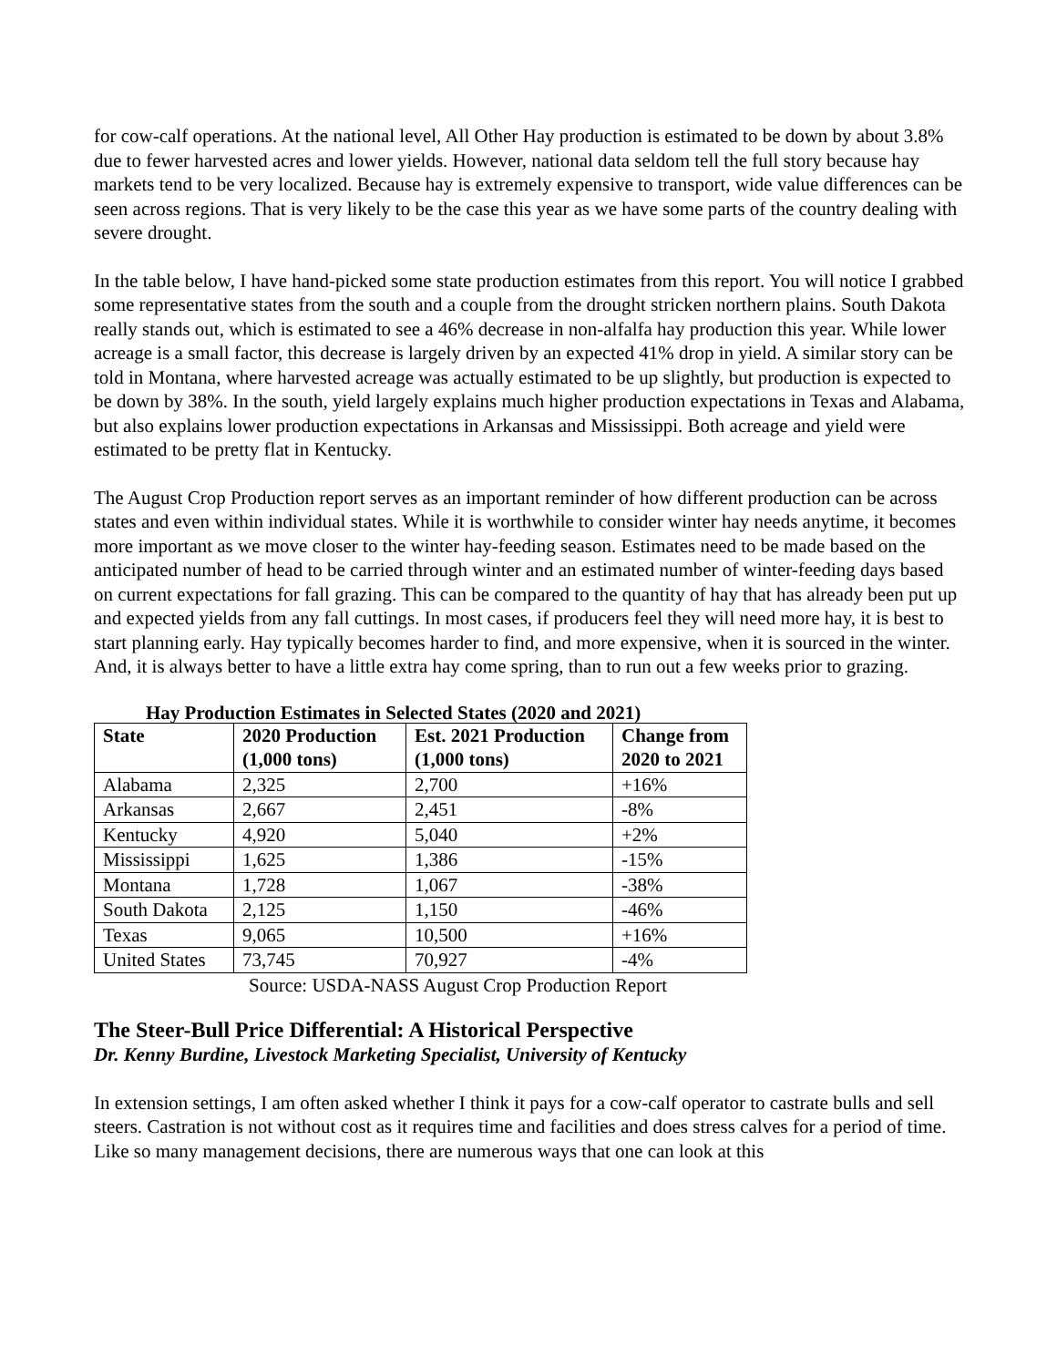for cow-calf operations. At the national level, All Other Hay production is estimated to be down by about 3.8% due to fewer harvested acres and lower yields. However, national data seldom tell the full story because hay markets tend to be very localized. Because hay is extremely expensive to transport, wide value differences can be seen across regions. That is very likely to be the case this year as we have some parts of the country dealing with severe drought.
In the table below, I have hand-picked some state production estimates from this report. You will notice I grabbed some representative states from the south and a couple from the drought stricken northern plains. South Dakota really stands out, which is estimated to see a 46% decrease in non-alfalfa hay production this year. While lower acreage is a small factor, this decrease is largely driven by an expected 41% drop in yield. A similar story can be told in Montana, where harvested acreage was actually estimated to be up slightly, but production is expected to be down by 38%. In the south, yield largely explains much higher production expectations in Texas and Alabama, but also explains lower production expectations in Arkansas and Mississippi. Both acreage and yield were estimated to be pretty flat in Kentucky.
The August Crop Production report serves as an important reminder of how different production can be across states and even within individual states. While it is worthwhile to consider winter hay needs anytime, it becomes more important as we move closer to the winter hay-feeding season. Estimates need to be made based on the anticipated number of head to be carried through winter and an estimated number of winter-feeding days based on current expectations for fall grazing. This can be compared to the quantity of hay that has already been put up and expected yields from any fall cuttings. In most cases, if producers feel they will need more hay, it is best to start planning early. Hay typically becomes harder to find, and more expensive, when it is sourced in the winter. And, it is always better to have a little extra hay come spring, than to run out a few weeks prior to grazing.
Hay Production Estimates in Selected States (2020 and 2021)
| State | 2020 Production (1,000 tons) | Est. 2021 Production (1,000 tons) | Change from 2020 to 2021 |
| --- | --- | --- | --- |
| Alabama | 2,325 | 2,700 | +16% |
| Arkansas | 2,667 | 2,451 | -8% |
| Kentucky | 4,920 | 5,040 | +2% |
| Mississippi | 1,625 | 1,386 | -15% |
| Montana | 1,728 | 1,067 | -38% |
| South Dakota | 2,125 | 1,150 | -46% |
| Texas | 9,065 | 10,500 | +16% |
| United States | 73,745 | 70,927 | -4% |
Source: USDA-NASS August Crop Production Report
The Steer-Bull Price Differential: A Historical Perspective
Dr. Kenny Burdine, Livestock Marketing Specialist, University of Kentucky
In extension settings, I am often asked whether I think it pays for a cow-calf operator to castrate bulls and sell steers. Castration is not without cost as it requires time and facilities and does stress calves for a period of time. Like so many management decisions, there are numerous ways that one can look at this